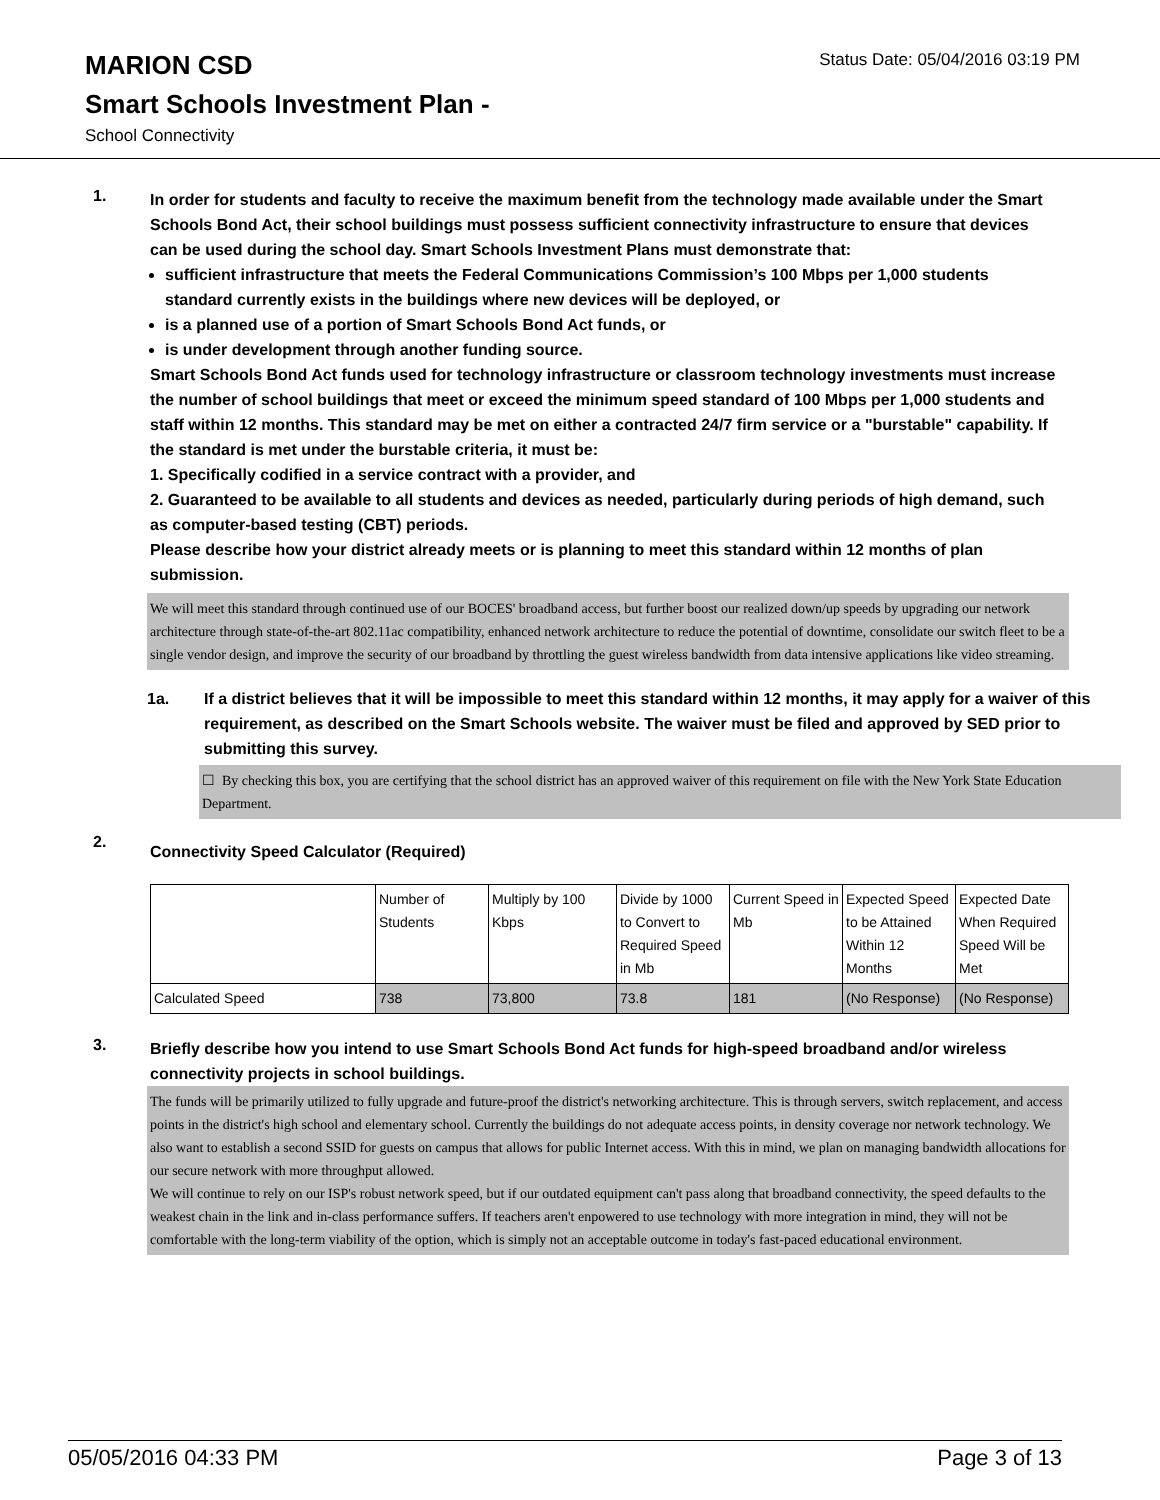MARION CSD
Status Date: 05/04/2016 03:19 PM
Smart Schools Investment Plan -
School Connectivity
1.
In order for students and faculty to receive the maximum benefit from the technology made available under the Smart Schools Bond Act, their school buildings must possess sufficient connectivity infrastructure to ensure that devices can be used during the school day. Smart Schools Investment Plans must demonstrate that:
sufficient infrastructure that meets the Federal Communications Commission’s 100 Mbps per 1,000 students standard currently exists in the buildings where new devices will be deployed, or
is a planned use of a portion of Smart Schools Bond Act funds, or
is under development through another funding source.
Smart Schools Bond Act funds used for technology infrastructure or classroom technology investments must increase the number of school buildings that meet or exceed the minimum speed standard of 100 Mbps per 1,000 students and staff within 12 months. This standard may be met on either a contracted 24/7 firm service or a "burstable" capability. If the standard is met under the burstable criteria, it must be:
1. Specifically codified in a service contract with a provider, and
2. Guaranteed to be available to all students and devices as needed, particularly during periods of high demand, such as computer-based testing (CBT) periods.
Please describe how your district already meets or is planning to meet this standard within 12 months of plan submission.
We will meet this standard through continued use of our BOCES' broadband access, but further boost our realized down/up speeds by upgrading our network architecture through state-of-the-art 802.11ac compatibility, enhanced network architecture to reduce the potential of downtime, consolidate our switch fleet to be a single vendor design, and improve the security of our broadband by throttling the guest wireless bandwidth from data intensive applications like video streaming.
1a. If a district believes that it will be impossible to meet this standard within 12 months, it may apply for a waiver of this requirement, as described on the Smart Schools website. The waiver must be filed and approved by SED prior to submitting this survey.
☐ By checking this box, you are certifying that the school district has an approved waiver of this requirement on file with the New York State Education Department.
2.
Connectivity Speed Calculator (Required)
| | Number of Students | Multiply by 100 Kbps | Divide by 1000 to Convert to Required Speed in Mb | Current Speed in Mb | Expected Speed to be Attained Within 12 Months | Expected Date When Required Speed Will be Met |
| Calculated Speed | 738 | 73,800 | 73.8 | 181 | (No Response) | (No Response) |
3.
Briefly describe how you intend to use Smart Schools Bond Act funds for high-speed broadband and/or wireless connectivity projects in school buildings.
The funds will be primarily utilized to fully upgrade and future-proof the district's networking architecture. This is through servers, switch replacement, and access points in the district's high school and elementary school. Currently the buildings do not adequate access points, in density coverage nor network technology. We also want to establish a second SSID for guests on campus that allows for public Internet access. With this in mind, we plan on managing bandwidth allocations for our secure network with more throughput allowed.
We will continue to rely on our ISP's robust network speed, but if our outdated equipment can't pass along that broadband connectivity, the speed defaults to the weakest chain in the link and in-class performance suffers. If teachers aren't enpowered to use technology with more integration in mind, they will not be comfortable with the long-term viability of the option, which is simply not an acceptable outcome in today's fast-paced educational environment.
05/05/2016 04:33 PM Page 3 of 13